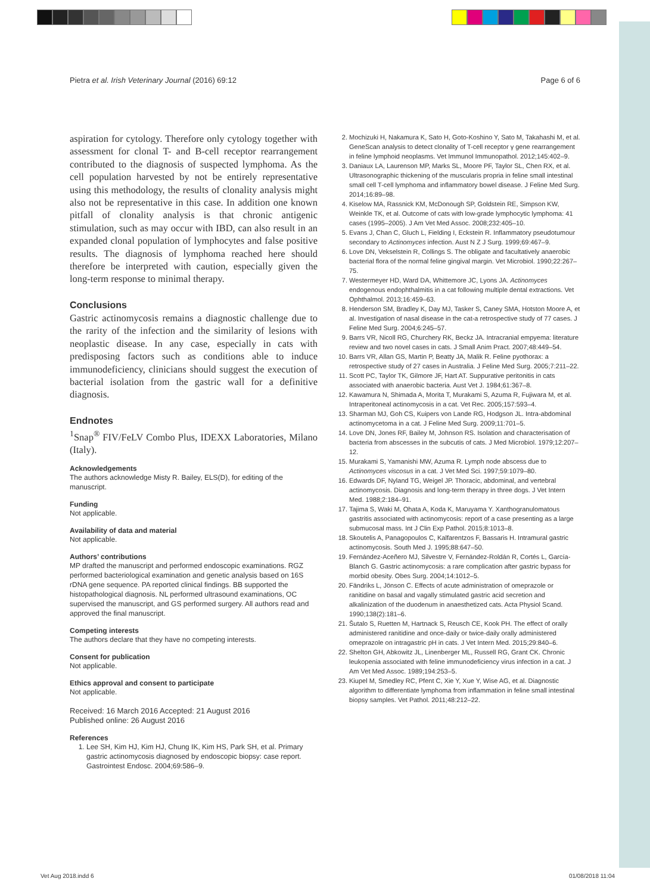Pietra et al. Irish Veterinary Journal (2016) 69:12 Page 6 of 6
aspiration for cytology. Therefore only cytology together with assessment for clonal T- and B-cell receptor rearrangement contributed to the diagnosis of suspected lymphoma. As the cell population harvested by not be entirely representative using this methodology, the results of clonality analysis might also not be representative in this case. In addition one known pitfall of clonality analysis is that chronic antigenic stimulation, such as may occur with IBD, can also result in an expanded clonal population of lymphocytes and false positive results. The diagnosis of lymphoma reached here should therefore be interpreted with caution, especially given the long-term response to minimal therapy.
Conclusions
Gastric actinomycosis remains a diagnostic challenge due to the rarity of the infection and the similarity of lesions with neoplastic disease. In any case, especially in cats with predisposing factors such as conditions able to induce immunodeficiency, clinicians should suggest the execution of bacterial isolation from the gastric wall for a definitive diagnosis.
Endnotes
<sup>1</sup> Snap<sup>®</sup> FIV/FeLV Combo Plus, IDEXX Laboratories, Milano (Italy).
Acknowledgements
The authors acknowledge Misty R. Bailey, ELS(D), for editing of the manuscript.
Funding
Not applicable.
Availability of data and material
Not applicable.
Authors’ contributions
MP drafted the manuscript and performed endoscopic examinations. RGZ performed bacteriological examination and genetic analysis based on 16S rDNA gene sequence. PA reported clinical findings. BB supported the histopathological diagnosis. NL performed ultrasound examinations, OC supervised the manuscript, and GS performed surgery. All authors read and approved the final manuscript.
Competing interests
The authors declare that they have no competing interests.
Consent for publication
Not applicable.
Ethics approval and consent to participate
Not applicable.
Received: 16 March 2016 Accepted: 21 August 2016
Published online: 26 August 2016
References
1. Lee SH, Kim HJ, Kim HJ, Chung IK, Kim HS, Park SH, et al. Primary gastric actinomycosis diagnosed by endoscopic biopsy: case report. Gastrointest Endosc. 2004;69:586–9.
2. Mochizuki H, Nakamura K, Sato H, Goto-Koshino Y, Sato M, Takahashi M, et al. GeneScan analysis to detect clonality of T-cell receptor γ gene rearrangement in feline lymphoid neoplasms. Vet Immunol Immunopathol. 2012;145:402–9.
3. Daniaux LA, Laurenson MP, Marks SL, Moore PF, Taylor SL, Chen RX, et al. Ultrasonographic thickening of the muscularis propria in feline small intestinal small cell T-cell lymphoma and inflammatory bowel disease. J Feline Med Surg. 2014;16:89–98.
4. Kiselow MA, Rassnick KM, McDonough SP, Goldstein RE, Simpson KW, Weinkle TK, et al. Outcome of cats with low-grade lymphocytic lymphoma: 41 cases (1995–2005). J Am Vet Med Assoc. 2008;232:405–10.
5. Evans J, Chan C, Gluch L, Fielding I, Eckstein R. Inflammatory pseudotumour secondary to Actinomyces infection. Aust N Z J Surg. 1999;69:467–9.
6. Love DN, Vekselstein R, Collings S. The obligate and facultatively anaerobic bacterial flora of the normal feline gingival margin. Vet Microbiol. 1990;22:267–75.
7. Westermeyer HD, Ward DA, Whittemore JC, Lyons JA. Actinomyces endogenous endophthalmitis in a cat following multiple dental extractions. Vet Ophthalmol. 2013;16:459–63.
8. Henderson SM, Bradley K, Day MJ, Tasker S, Caney SMA, Hotston Moore A, et al. Investigation of nasal disease in the cat-a retrospective study of 77 cases. J Feline Med Surg. 2004;6:245–57.
9. Barrs VR, Nicoll RG, Churchery RK, Beckz JA. Intracranial empyema: literature review and two novel cases in cats. J Small Anim Pract. 2007;48:449–54.
10. Barrs VR, Allan GS, Martin P, Beatty JA, Malik R. Feline pyothorax: a retrospective study of 27 cases in Australia. J Feline Med Surg. 2005;7:211–22.
11. Scott PC, Taylor TK, Gilmore JF, Hart AT. Suppurative peritonitis in cats associated with anaerobic bacteria. Aust Vet J. 1984;61:367–8.
12. Kawamura N, Shimada A, Morita T, Murakami S, Azuma R, Fujiwara M, et al. Intraperitoneal actinomycosis in a cat. Vet Rec. 2005;157:593–4.
13. Sharman MJ, Goh CS, Kuipers von Lande RG, Hodgson JL. Intra-abdominal actinomycetoma in a cat. J Feline Med Surg. 2009;11:701–5.
14. Love DN, Jones RF, Bailey M, Johnson RS. Isolation and characterisation of bacteria from abscesses in the subcutis of cats. J Med Microbiol. 1979;12:207–12.
15. Murakami S, Yamanishi MW, Azuma R. Lymph node abscess due to Actinomyces viscosus in a cat. J Vet Med Sci. 1997;59:1079–80.
16. Edwards DF, Nyland TG, Weigel JP. Thoracic, abdominal, and vertebral actinomycosis. Diagnosis and long-term therapy in three dogs. J Vet Intern Med. 1988;2:184–91.
17. Tajima S, Waki M, Ohata A, Koda K, Maruyama Y. Xanthogranulomatous gastritis associated with actinomycosis: report of a case presenting as a large submucosal mass. Int J Clin Exp Pathol. 2015;8:1013–8.
18. Skoutelis A, Panagopoulos C, Kalfarentzos F, Bassaris H. Intramural gastric actinomycosis. South Med J. 1995;88:647–50.
19. Fernández-Aceñero MJ, Silvestre V, Fernández-Roldán R, Cortés L, García-Blanch G. Gastric actinomycosis: a rare complication after gastric bypass for morbid obesity. Obes Surg. 2004;14:1012–5.
20. Fändriks L, Jönson C. Effects of acute administration of omeprazole or ranitidine on basal and vagally stimulated gastric acid secretion and alkalinization of the duodenum in anaesthetized cats. Acta Physiol Scand. 1990;138(2):181–6.
21. Šutalo S, Ruetten M, Hartnack S, Reusch CE, Kook PH. The effect of orally administered ranitidine and once-daily or twice-daily orally administered omeprazole on intragastric pH in cats. J Vet Intern Med. 2015;29:840–6.
22. Shelton GH, Abkowitz JL, Linenberger ML, Russell RG, Grant CK. Chronic leukopenia associated with feline immunodeficiency virus infection in a cat. J Am Vet Med Assoc. 1989;194:253–5.
23. Kiupel M, Smedley RC, Pfent C, Xie Y, Xue Y, Wise AG, et al. Diagnostic algorithm to differentiate lymphoma from inflammation in feline small intestinal biopsy samples. Vet Pathol. 2011;48:212–22.
Vet Aug 2018.indd 6 01/08/2018 11:04